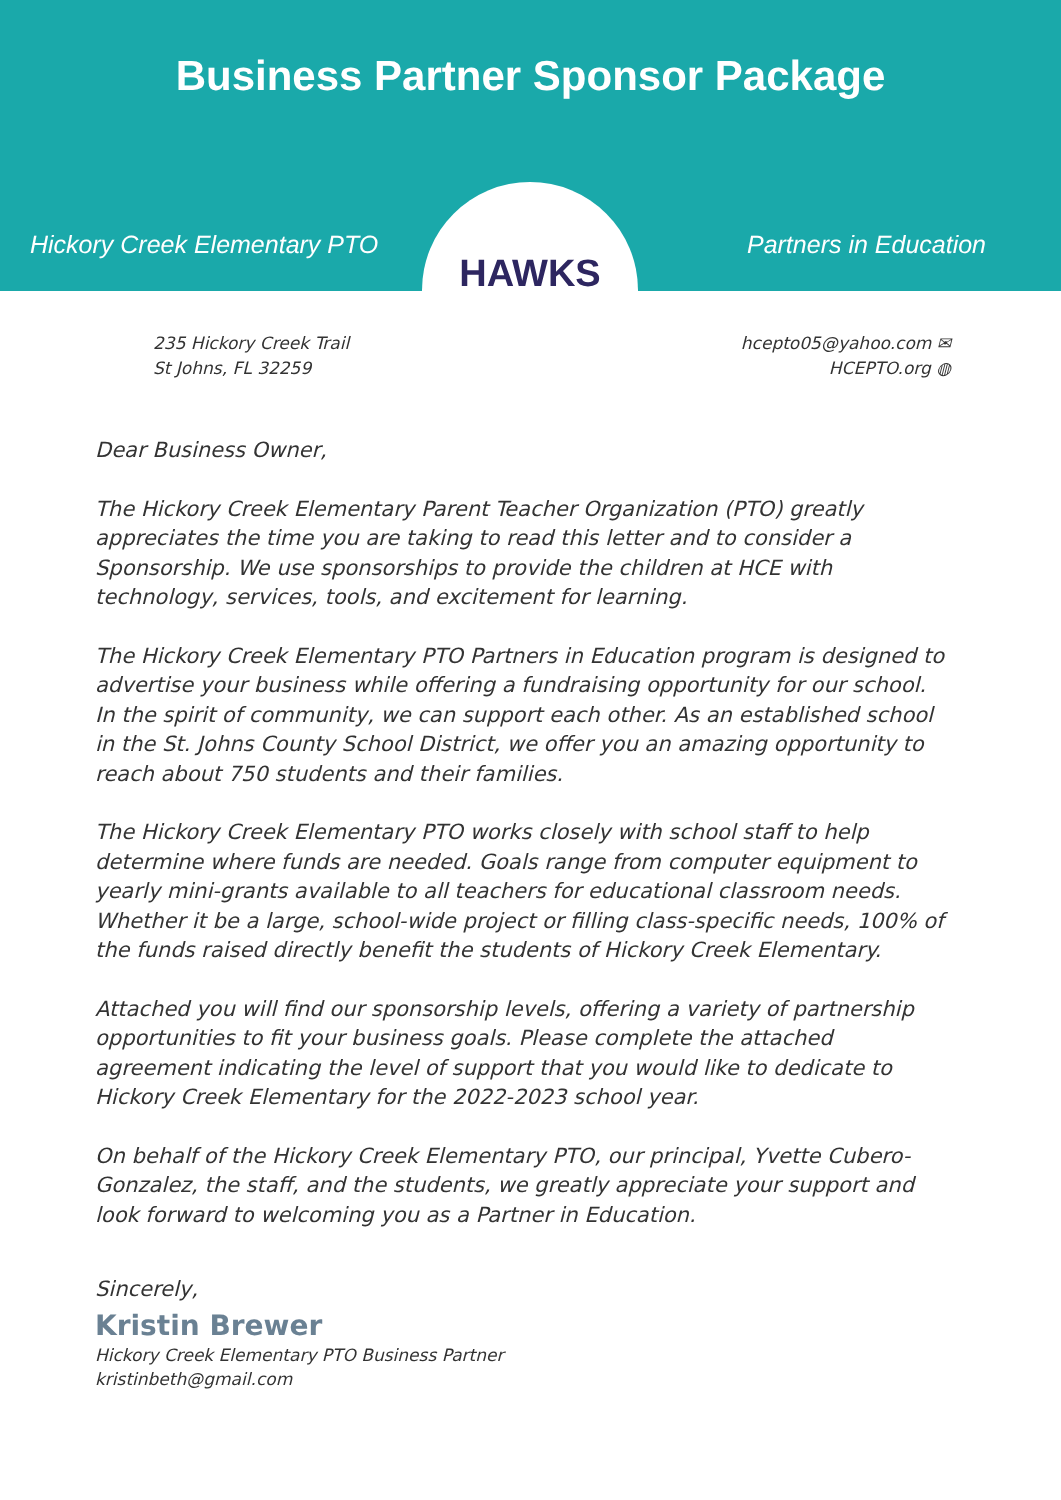Business Partner Sponsor Package
Hickory Creek Elementary PTO Partners in Education
HAWKS
235 Hickory Creek Trail
St Johns, FL 32259
hcepto05@yahoo.com ✉
HCEPTO.org ◍
Dear Business Owner,
The Hickory Creek Elementary Parent Teacher Organization (PTO) greatly appreciates the time you are taking to read this letter and to consider a Sponsorship. We use sponsorships to provide the children at HCE with technology, services, tools, and excitement for learning.
The Hickory Creek Elementary PTO Partners in Education program is designed to advertise your business while offering a fundraising opportunity for our school. In the spirit of community, we can support each other. As an established school in the St. Johns County School District, we offer you an amazing opportunity to reach about 750 students and their families.
The Hickory Creek Elementary PTO works closely with school staff to help determine where funds are needed. Goals range from computer equipment to yearly mini-grants available to all teachers for educational classroom needs. Whether it be a large, school-wide project or filling class-specific needs, 100% of the funds raised directly benefit the students of Hickory Creek Elementary.
Attached you will find our sponsorship levels, offering a variety of partnership opportunities to fit your business goals. Please complete the attached agreement indicating the level of support that you would like to dedicate to Hickory Creek Elementary for the 2022-2023 school year.
On behalf of the Hickory Creek Elementary PTO, our principal, Yvette Cubero-Gonzalez, the staff, and the students, we greatly appreciate your support and look forward to welcoming you as a Partner in Education.
Sincerely,
Kristin Brewer
Hickory Creek Elementary PTO Business Partner
kristinbeth@gmail.com